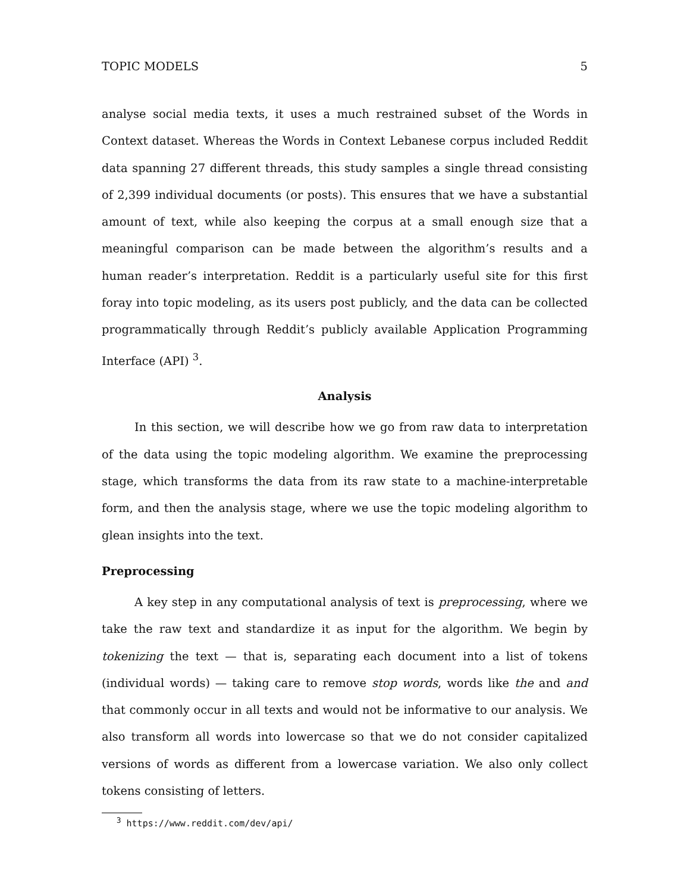TOPIC MODELS 5
analyse social media texts, it uses a much restrained subset of the Words in Context dataset. Whereas the Words in Context Lebanese corpus included Reddit data spanning 27 different threads, this study samples a single thread consisting of 2,399 individual documents (or posts). This ensures that we have a substantial amount of text, while also keeping the corpus at a small enough size that a meaningful comparison can be made between the algorithm’s results and a human reader’s interpretation. Reddit is a particularly useful site for this first foray into topic modeling, as its users post publicly, and the data can be collected programmatically through Reddit’s publicly available Application Programming Interface (API) <sup>3</sup>.
Analysis
In this section, we will describe how we go from raw data to interpretation of the data using the topic modeling algorithm. We examine the preprocessing stage, which transforms the data from its raw state to a machine-interpretable form, and then the analysis stage, where we use the topic modeling algorithm to glean insights into the text.
Preprocessing
A key step in any computational analysis of text is preprocessing, where we take the raw text and standardize it as input for the algorithm. We begin by tokenizing the text — that is, separating each document into a list of tokens (individual words) — taking care to remove stop words, words like the and and that commonly occur in all texts and would not be informative to our analysis. We also transform all words into lowercase so that we do not consider capitalized versions of words as different from a lowercase variation. We also only collect tokens consisting of letters.
<sup>3</sup> https://www.reddit.com/dev/api/